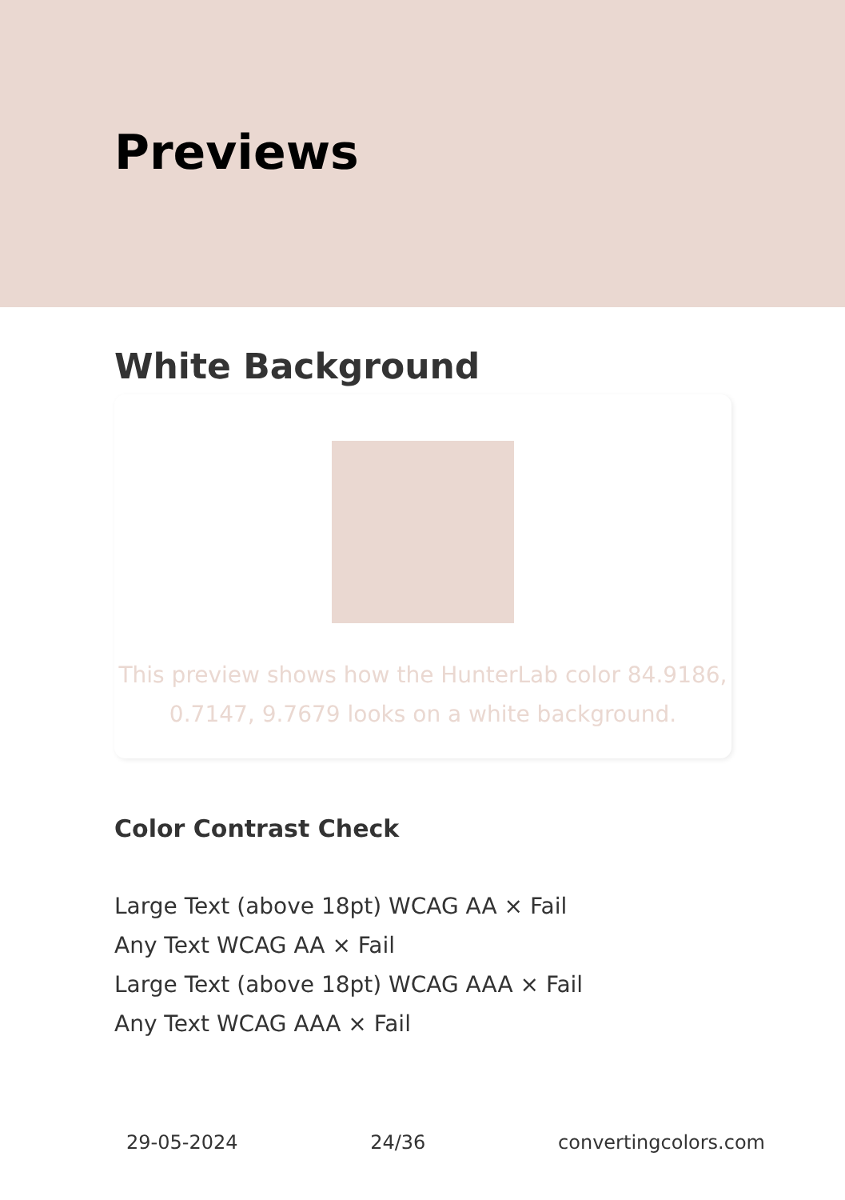Previews
White Background
This preview shows how the HunterLab color 84.9186, 0.7147, 9.7679 looks on a white background.
Color Contrast Check
Large Text (above 18pt) WCAG AA × Fail
Any Text WCAG AA × Fail
Large Text (above 18pt) WCAG AAA × Fail
Any Text WCAG AAA × Fail
29-05-2024 24/36 convertingcolors.com